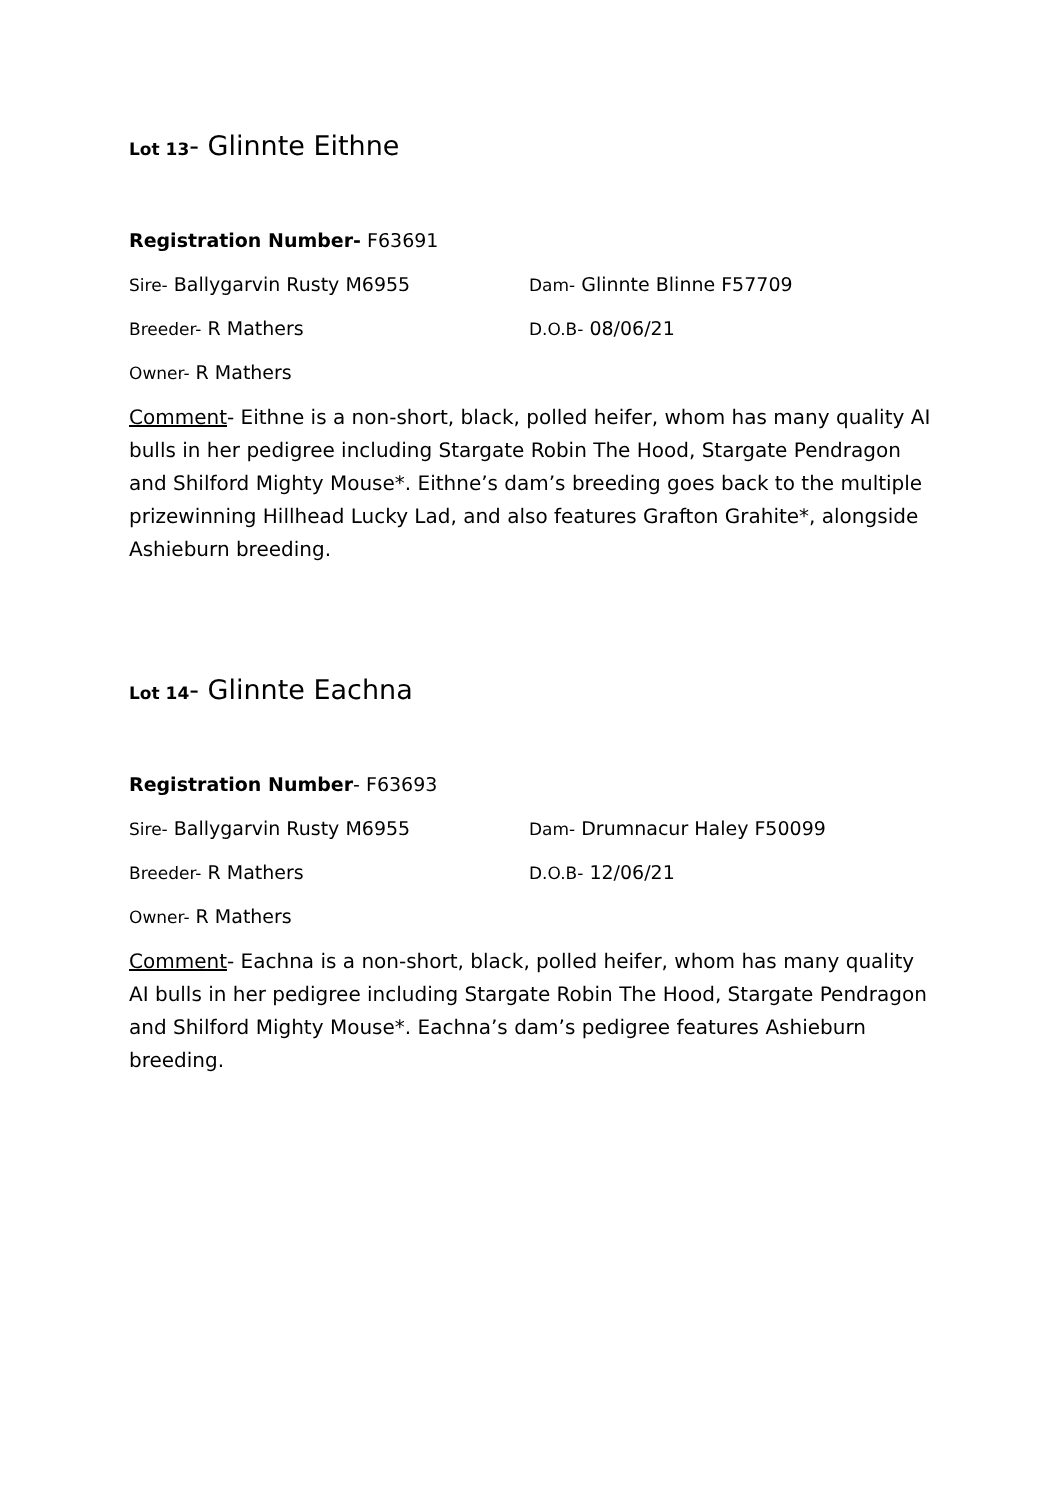Lot 13- Glinnte Eithne
Registration Number- F63691
Sire- Ballygarvin Rusty M6955 Dam- Glinnte Blinne F57709
Breeder- R Mathers D.O.B- 08/06/21
Owner- R Mathers
Comment- Eithne is a non-short, black, polled heifer, whom has many quality AI bulls in her pedigree including Stargate Robin The Hood, Stargate Pendragon and Shilford Mighty Mouse*. Eithne’s dam’s breeding goes back to the multiple prizewinning Hillhead Lucky Lad, and also features Grafton Grahite*, alongside Ashieburn breeding.
Lot 14- Glinnte Eachna
Registration Number- F63693
Sire- Ballygarvin Rusty M6955 Dam- Drumnacur Haley F50099
Breeder- R Mathers D.O.B- 12/06/21
Owner- R Mathers
Comment- Eachna is a non-short, black, polled heifer, whom has many quality AI bulls in her pedigree including Stargate Robin The Hood, Stargate Pendragon and Shilford Mighty Mouse*. Eachna’s dam’s pedigree features Ashieburn breeding.